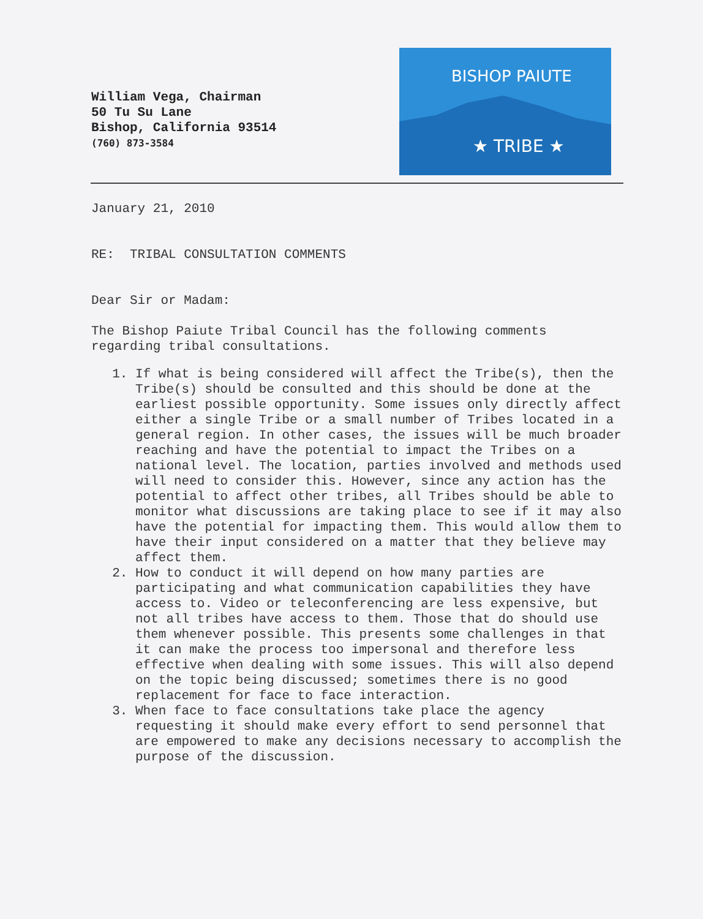William Vega, Chairman
50 Tu Su Lane
Bishop, California 93514
(760) 873-3584
BISHOP PAIUTE
★ TRIBE ★
January 21, 2010
RE: TRIBAL CONSULTATION COMMENTS
Dear Sir or Madam:
The Bishop Paiute Tribal Council has the following comments regarding tribal consultations.
1. If what is being considered will affect the Tribe(s), then the Tribe(s) should be consulted and this should be done at the earliest possible opportunity. Some issues only directly affect either a single Tribe or a small number of Tribes located in a general region. In other cases, the issues will be much broader reaching and have the potential to impact the Tribes on a national level. The location, parties involved and methods used will need to consider this. However, since any action has the potential to affect other tribes, all Tribes should be able to monitor what discussions are taking place to see if it may also have the potential for impacting them. This would allow them to have their input considered on a matter that they believe may affect them.
2. How to conduct it will depend on how many parties are participating and what communication capabilities they have access to. Video or teleconferencing are less expensive, but not all tribes have access to them. Those that do should use them whenever possible. This presents some challenges in that it can make the process too impersonal and therefore less effective when dealing with some issues. This will also depend on the topic being discussed; sometimes there is no good replacement for face to face interaction.
3. When face to face consultations take place the agency requesting it should make every effort to send personnel that are empowered to make any decisions necessary to accomplish the purpose of the discussion.